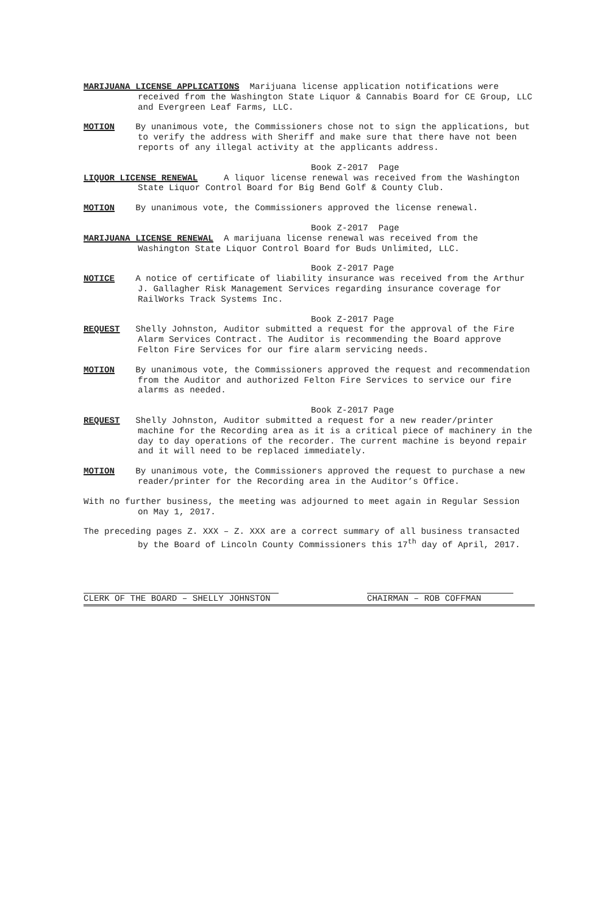MARIJUANA LICENSE APPLICATIONS Marijuana license application notifications were received from the Washington State Liquor & Cannabis Board for CE Group, LLC and Evergreen Leaf Farms, LLC.
MOTION By unanimous vote, the Commissioners chose not to sign the applications, but to verify the address with Sheriff and make sure that there have not been reports of any illegal activity at the applicants address.
Book Z-2017 Page
LIQUOR LICENSE RENEWAL A liquor license renewal was received from the Washington State Liquor Control Board for Big Bend Golf & County Club.
MOTION By unanimous vote, the Commissioners approved the license renewal.
Book Z-2017 Page
MARIJUANA LICENSE RENEWAL A marijuana license renewal was received from the Washington State Liquor Control Board for Buds Unlimited, LLC.
Book Z-2017 Page
NOTICE A notice of certificate of liability insurance was received from the Arthur J. Gallagher Risk Management Services regarding insurance coverage for RailWorks Track Systems Inc.
Book Z-2017 Page
REQUEST Shelly Johnston, Auditor submitted a request for the approval of the Fire Alarm Services Contract. The Auditor is recommending the Board approve Felton Fire Services for our fire alarm servicing needs.
MOTION By unanimous vote, the Commissioners approved the request and recommendation from the Auditor and authorized Felton Fire Services to service our fire alarms as needed.
Book Z-2017 Page
REQUEST Shelly Johnston, Auditor submitted a request for a new reader/printer machine for the Recording area as it is a critical piece of machinery in the day to day operations of the recorder. The current machine is beyond repair and it will need to be replaced immediately.
MOTION By unanimous vote, the Commissioners approved the request to purchase a new reader/printer for the Recording area in the Auditor’s Office.
With no further business, the meeting was adjourned to meet again in Regular Session on May 1, 2017.
The preceding pages Z. XXX – Z. XXX are a correct summary of all business transacted by the Board of Lincoln County Commissioners this 17<sup>th</sup> day of April, 2017.
CLERK OF THE BOARD – SHELLY JOHNSTON CHAIRMAN – ROB COFFMAN